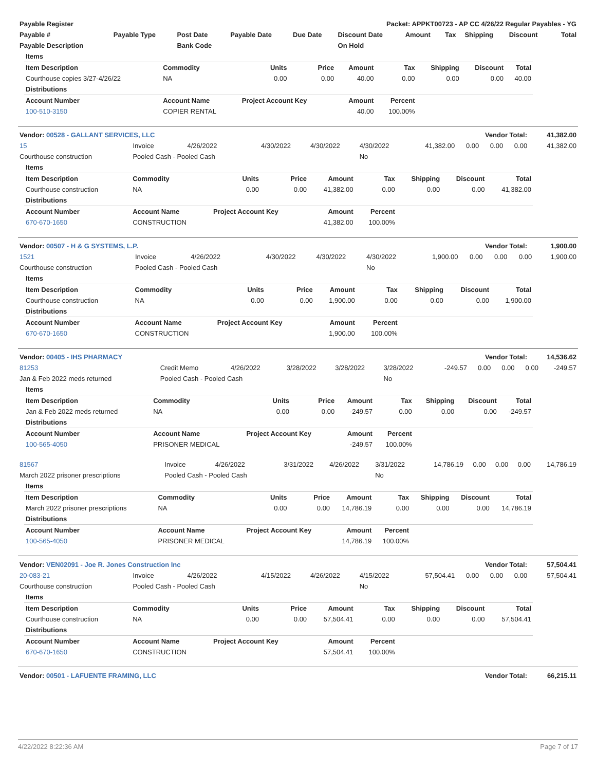| Payable Register | Packet: APPKT00723 - AP CC 4/26/22 Regular Payables - YG |
| --- | --- |
| Payable # | Payable Type | Post Date | Payable Date | Due Date | Discount Date | Amount | Tax | Shipping | Discount | Total |
| --- | --- | --- | --- | --- | --- | --- | --- | --- | --- | --- |
| Payable Description | | Bank Code | | | On Hold | | | | | |
| Items | | | | | | | | |
| --- | --- | --- | --- | --- | --- | --- | --- | --- |
| Item Description | Commodity | Units | Price | Amount | Tax | Shipping | Discount | Total |
| Courthouse copies 3/27-4/26/22 | NA | 0.00 | 0.00 | 40.00 | 0.00 | 0.00 | 0.00 | 40.00 |
| Distributions | | | | | | | | |
| Account Number | Account Name | Project Account Key | | Amount | Percent | | | |
| 100-510-3150 | COPIER RENTAL | | | 40.00 | 100.00% | | | |
| Vendor: 00528 - GALLANT SERVICES, LLC | Vendor Total: | 41,382.00 |
| 15 | Invoice | 4/26/2022 | 4/30/2022 | 4/30/2022 | 4/30/2022 | 41,382.00 | 0.00 | 0.00 | 0.00 | 41,382.00 |
| Courthouse construction | Pooled Cash - Pooled Cash | | | | No | | | | | |
| Items | | | | | | | | |
| --- | --- | --- | --- | --- | --- | --- | --- | --- |
| Item Description | Commodity | Units | Price | Amount | Tax | Shipping | Discount | Total |
| Courthouse construction | NA | 0.00 | 0.00 | 41,382.00 | 0.00 | 0.00 | 0.00 | 41,382.00 |
| Distributions | | | | | | | | |
| Account Number | Account Name | Project Account Key | | Amount | Percent | | | |
| 670-670-1650 | CONSTRUCTION | | | 41,382.00 | 100.00% | | | |
| Vendor: 00507 - H & G SYSTEMS, L.P. | Vendor Total: | 1,900.00 |
| 1521 | Invoice | 4/26/2022 | 4/30/2022 | 4/30/2022 | 4/30/2022 | 1,900.00 | 0.00 | 0.00 | 0.00 | 1,900.00 |
| Courthouse construction | Pooled Cash - Pooled Cash | | | | No | | | | | |
| Items | | | | | | | | |
| --- | --- | --- | --- | --- | --- | --- | --- | --- |
| Item Description | Commodity | Units | Price | Amount | Tax | Shipping | Discount | Total |
| Courthouse construction | NA | 0.00 | 0.00 | 1,900.00 | 0.00 | 0.00 | 0.00 | 1,900.00 |
| Distributions | | | | | | | | |
| Account Number | Account Name | Project Account Key | | Amount | Percent | | | |
| 670-670-1650 | CONSTRUCTION | | | 1,900.00 | 100.00% | | | |
| Vendor: 00405 - IHS PHARMACY | Vendor Total: | 14,536.62 |
| 81253 | Credit Memo | 4/26/2022 | 3/28/2022 | 3/28/2022 | 3/28/2022 | -249.57 | 0.00 | 0.00 | 0.00 | -249.57 |
| Jan & Feb 2022 meds returned | Pooled Cash - Pooled Cash | | | | No | | | | | |
| Items | | | | | | | | |
| --- | --- | --- | --- | --- | --- | --- | --- | --- |
| Item Description | Commodity | Units | Price | Amount | Tax | Shipping | Discount | Total |
| Jan & Feb 2022 meds returned | NA | 0.00 | 0.00 | -249.57 | 0.00 | 0.00 | 0.00 | -249.57 |
| Distributions | | | | | | | | |
| Account Number | Account Name | Project Account Key | | Amount | Percent | | | |
| 100-565-4050 | PRISONER MEDICAL | | | -249.57 | 100.00% | | | |
| 81567 | Invoice | 4/26/2022 | 3/31/2022 | 4/26/2022 | 3/31/2022 | 14,786.19 | 0.00 | 0.00 | 0.00 | 14,786.19 |
| March 2022 prisoner prescriptions | Pooled Cash - Pooled Cash | | | | No | | | | | |
| Items | | | | | | | | |
| --- | --- | --- | --- | --- | --- | --- | --- | --- |
| Item Description | Commodity | Units | Price | Amount | Tax | Shipping | Discount | Total |
| March 2022 prisoner prescriptions | NA | 0.00 | 0.00 | 14,786.19 | 0.00 | 0.00 | 0.00 | 14,786.19 |
| Distributions | | | | | | | | |
| Account Number | Account Name | Project Account Key | | Amount | Percent | | | |
| 100-565-4050 | PRISONER MEDICAL | | | 14,786.19 | 100.00% | | | |
| Vendor: VEN02091 - Joe R. Jones Construction Inc | Vendor Total: | 57,504.41 |
| 20-083-21 | Invoice | 4/26/2022 | 4/15/2022 | 4/26/2022 | 4/15/2022 | 57,504.41 | 0.00 | 0.00 | 0.00 | 57,504.41 |
| Courthouse construction | Pooled Cash - Pooled Cash | | | | No | | | | | |
| Items | | | | | | | | |
| --- | --- | --- | --- | --- | --- | --- | --- | --- |
| Item Description | Commodity | Units | Price | Amount | Tax | Shipping | Discount | Total |
| Courthouse construction | NA | 0.00 | 0.00 | 57,504.41 | 0.00 | 0.00 | 0.00 | 57,504.41 |
| Distributions | | | | | | | | |
| Account Number | Account Name | Project Account Key | | Amount | Percent | | | |
| 670-670-1650 | CONSTRUCTION | | | 57,504.41 | 100.00% | | | |
| Vendor: 00501 - LAFUENTE FRAMING, LLC | Vendor Total: | 66,215.11 |
4/22/2022 8:22:36 AM Page 7 of 17